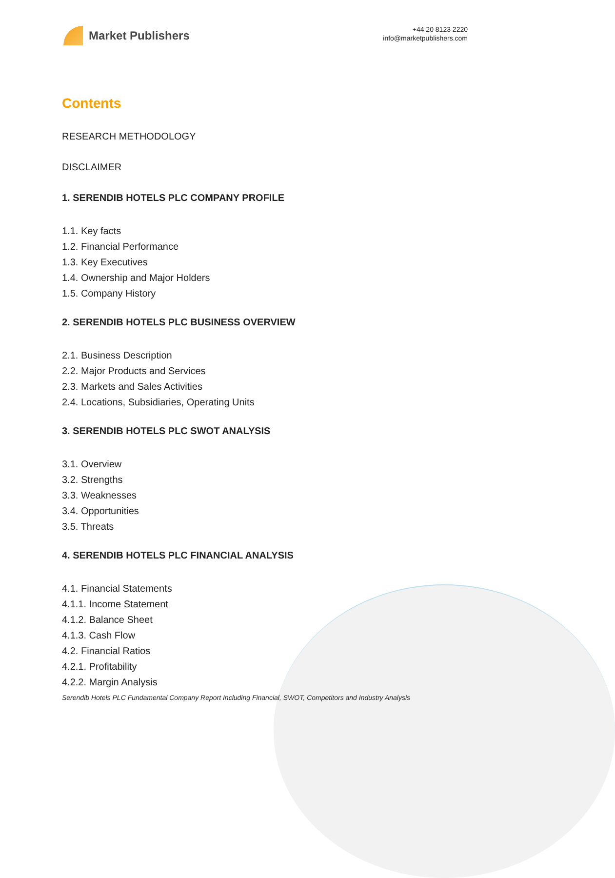Market Publishers
+44 20 8123 2220
info@marketpublishers.com
Contents
RESEARCH METHODOLOGY
DISCLAIMER
1. SERENDIB HOTELS PLC COMPANY PROFILE
1.1. Key facts
1.2. Financial Performance
1.3. Key Executives
1.4. Ownership and Major Holders
1.5. Company History
2. SERENDIB HOTELS PLC BUSINESS OVERVIEW
2.1. Business Description
2.2. Major Products and Services
2.3. Markets and Sales Activities
2.4. Locations, Subsidiaries, Operating Units
3. SERENDIB HOTELS PLC SWOT ANALYSIS
3.1. Overview
3.2. Strengths
3.3. Weaknesses
3.4. Opportunities
3.5. Threats
4. SERENDIB HOTELS PLC FINANCIAL ANALYSIS
4.1. Financial Statements
4.1.1. Income Statement
4.1.2. Balance Sheet
4.1.3. Cash Flow
4.2. Financial Ratios
4.2.1. Profitability
4.2.2. Margin Analysis
Serendib Hotels PLC Fundamental Company Report Including Financial, SWOT, Competitors and Industry Analysis